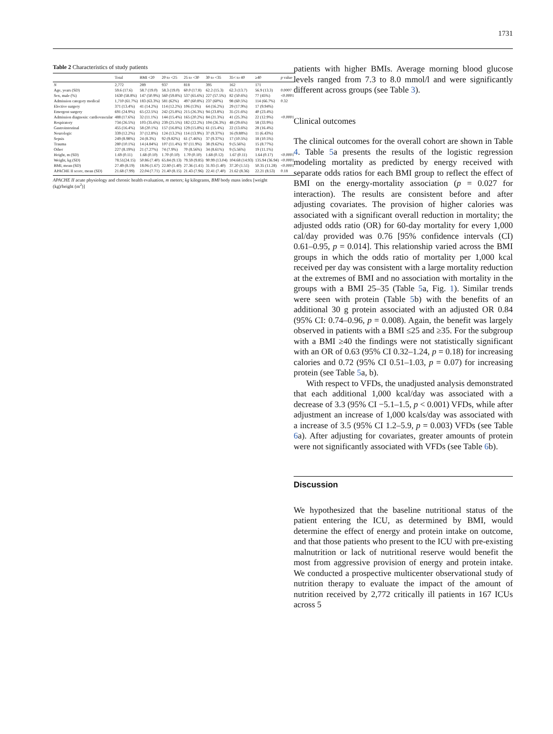1731
Table 2 Characteristics of study patients
| | Total | BMI <20 | 20 to <25 | 25 to <30 | 30 to <35 | 35< to 40 | ≥40 | p value |
| --- | --- | --- | --- | --- | --- | --- | --- | --- |
| N | 2,772 | 289 | 937 | 818 | 395 | 162 | 171 | |
| Age, years (SD) | 59.6 (17.6) | 58.7 (19.0) | 58.3 (19.0) | 60.0 (17.8) | 62.2 (15.3) | 62.3 (13.7) | 56.9 (13.3) | 0.0007 |
| Sex, male (%) | 1630 (58.8%) | 147 (50.9%) | 560 (59.8%) | 537 (65.6%) | 227 (57.5%) | 82 (50.6%) | 77 (45%) | <0.0001 |
| Admission category medical | 1,710 (61.7%) | 183 (63.3%) | 581 (62%) | 497 (60.8%) | 237 (60%) | 98 (60.5%) | 114 (66.7%) | 0.32 |
| Elective surgery | 371 (13.4%) | 41 (14.2%) | 114 (12.2%) | 106 (13%) | 64 (16.2%) | 29 (17.9%) | 17 (9.94%) | |
| Emergent surgery | 691 (24.9%) | 65 (22.5%) | 242 (25.8%) | 215 (26.3%) | 94 (23.8%) | 35 (21.6%) | 40 (23.4%) | |
| Admission diagnosis: cardiovascular | 488 (17.6%) | 32 (11.1%) | 144 (15.4%) | 165 (20.2%) | 84 (21.3%) | 41 (25.3%) | 22 (12.9%) | <0.0001 |
| Respiratory | 734 (26.5%) | 103 (35.6%) | 239 (25.5%) | 182 (22.2%) | 104 (26.3%) | 48 (29.6%) | 58 (33.9%) | |
| Gastrointestinal | 455 (16.4%) | 58 (20.1%) | 157 (16.8%) | 129 (15.8%) | 61 (15.4%) | 22 (13.6%) | 28 (16.4%) | |
| Neurologic | 339 (12.2%) | 37 (12.8%) | 124 (13.2%) | 114 (13.9%) | 37 (9.37%) | 16 (9.88%) | 11 (6.43%) | |
| Sepsis | 249 (8.98%) | 24 (8.3%) | 92 (9.82%) | 61 (7.46%) | 37 (9.37%) | 17 (10.5%) | 18 (10.5%) | |
| Trauma | 280 (10.1%) | 14 (4.84%) | 107 (11.4%) | 97 (11.9%) | 38 (9.62%) | 9 (5.56%) | 15 (8.77%) | |
| Other | 227 (8.19%) | 21 (7.27%) | 74 (7.9%) | 70 (8.56%) | 34 (8.61%) | 9 (5.56%) | 19 (11.1%) | |
| Height, m (SD) | 1.69 (0.11) | 1.68 (0.10) | 1.70 (0.10) | 1.70 (0.10) | 1.68 (0.12) | 1.67 (0.11) | 1.64 (0.17) | <0.0001 |
| Weight, kg (SD) | 78.51(24.15) | 50.86 (7.40) | 65.84 (9.13) | 79.59 (9.85) | 90.99 (13.04) | 104.68 (14.93) | 135.94 (36.94) | <0.0001 |
| BMI, mean (SD) | 27.49 (8.19) | 18.06 (1.67) | 22.80 (1.40) | 27.36 (1.41) | 31.93 (1.40) | 37.20 (1.51) | 50.35 (11.28) | <0.0001 |
| APACHE II score, mean (SD) | 21.68 (7.99) | 22.04 (7.71) | 21.40 (8.15) | 21.43 (7.96) | 22.41 (7.40) | 21.62 (8.36) | 22.21 (8.53) | 0.18 |
APACHE II acute physiology and chronic health evaluation, m meters; kg kilograms, BMI body mass index [weight (kg)/height (m<sup>2</sup>)]
patients with higher BMIs. Average morning blood glucose levels ranged from 7.3 to 8.0 mmol/l and were significantly different across groups (see Table 3).
Clinical outcomes
The clinical outcomes for the overall cohort are shown in Table 4. Table 5a presents the results of the logistic regression modeling mortality as predicted by energy received with separate odds ratios for each BMI group to reflect the effect of BMI on the energy-mortality association (p = 0.027 for interaction). The results are consistent before and after adjusting covariates. The provision of higher calories was associated with a significant overall reduction in mortality; the adjusted odds ratio (OR) for 60-day mortality for every 1,000 cal/day provided was 0.76 [95% confidence intervals (CI) 0.61–0.95, p = 0.014]. This relationship varied across the BMI groups in which the odds ratio of mortality per 1,000 kcal received per day was consistent with a large mortality reduction at the extremes of BMI and no association with mortality in the groups with a BMI 25–35 (Table 5a, Fig. 1). Similar trends were seen with protein (Table 5b) with the benefits of an additional 30 g protein associated with an adjusted OR 0.84 (95% CI: 0.74–0.96, p = 0.008). Again, the benefit was largely observed in patients with a BMI ≤25 and ≥35. For the subgroup with a BMI ≥40 the findings were not statistically significant with an OR of 0.63 (95% CI 0.32–1.24, p = 0.18) for increasing calories and 0.72 (95% CI 0.51–1.03, p = 0.07) for increasing protein (see Table 5a, b).
With respect to VFDs, the unadjusted analysis demonstrated that each additional 1,000 kcal/day was associated with a decrease of 3.3 (95% CI −5.1–1.5, p < 0.001) VFDs, while after adjustment an increase of 1,000 kcals/day was associated with a increase of 3.5 (95% CI 1.2–5.9, p = 0.003) VFDs (see Table 6a). After adjusting for covariates, greater amounts of protein were not significantly associated with VFDs (see Table 6b).
Discussion
We hypothesized that the baseline nutritional status of the patient entering the ICU, as determined by BMI, would determine the effect of energy and protein intake on outcome, and that those patients who present to the ICU with pre-existing malnutrition or lack of nutritional reserve would benefit the most from aggressive provision of energy and protein intake. We conducted a prospective multicenter observational study of nutrition therapy to evaluate the impact of the amount of nutrition received by 2,772 critically ill patients in 167 ICUs across 5